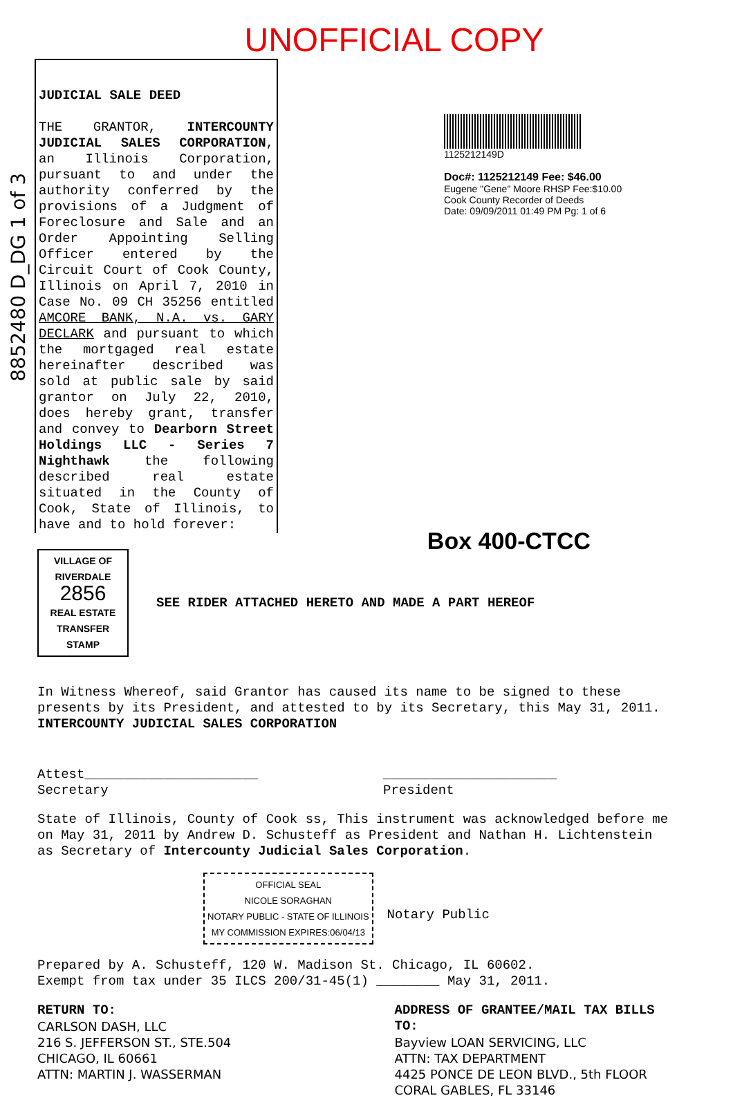UNOFFICIAL COPY
JUDICIAL SALE DEED
THE GRANTOR, INTERCOUNTY JUDICIAL SALES CORPORATION, an Illinois Corporation, pursuant to and under the authority conferred by the provisions of a Judgment of Foreclosure and Sale and an Order Appointing Selling Officer entered by the Circuit Court of Cook County, Illinois on April 7, 2010 in Case No. 09 CH 35256 entitled AMCORE BANK, N.A. vs. GARY DECLARK and pursuant to which the mortgaged real estate hereinafter described was sold at public sale by said grantor on July 22, 2010, does hereby grant, transfer and convey to Dearborn Street Holdings LLC - Series 7 Nighthawk the following described real estate situated in the County of Cook, State of Illinois, to have and to hold forever:
1125212149D
Doc#: 1125212149 Fee: $46.00
Eugene "Gene" Moore RHSP Fee:$10.00
Cook County Recorder of Deeds
Date: 09/09/2011 01:49 PM Pg: 1 of 6
Box 400-CTCC
VILLAGE OF RIVERDALE
2856
REAL ESTATE TRANSFER STAMP
SEE RIDER ATTACHED HERETO AND MADE A PART HEREOF
In Witness Whereof, said Grantor has caused its name to be signed to these presents by its President, and attested to by its Secretary, this May 31, 2011. INTERCOUNTY JUDICIAL SALES CORPORATION
Attest______________________
Secretary
______________________
President
State of Illinois, County of Cook ss, This instrument was acknowledged before me on May 31, 2011 by Andrew D. Schusteff as President and Nathan H. Lichtenstein as Secretary of Intercounty Judicial Sales Corporation.
OFFICIAL SEAL
NICOLE SORAGHAN
NOTARY PUBLIC - STATE OF ILLINOIS
MY COMMISSION EXPIRES:06/04/13
Notary Public
Prepared by A. Schusteff, 120 W. Madison St. Chicago, IL 60602.
Exempt from tax under 35 ILCS 200/31-45(1) ________ May 31, 2011.
RETURN TO:
CARLSON DASH, LLC
216 S. JEFFERSON ST., STE.504
CHICAGO, IL 60661
ATTN: MARTIN J. WASSERMAN
ADDRESS OF GRANTEE/MAIL TAX BILLS TO:
Bayview LOAN SERVICING, LLC
ATTN: TAX DEPARTMENT
4425 PONCE DE LEON BLVD., 5th FLOOR
CORAL GABLES, FL 33146
8852480 D_DG 1 of 3